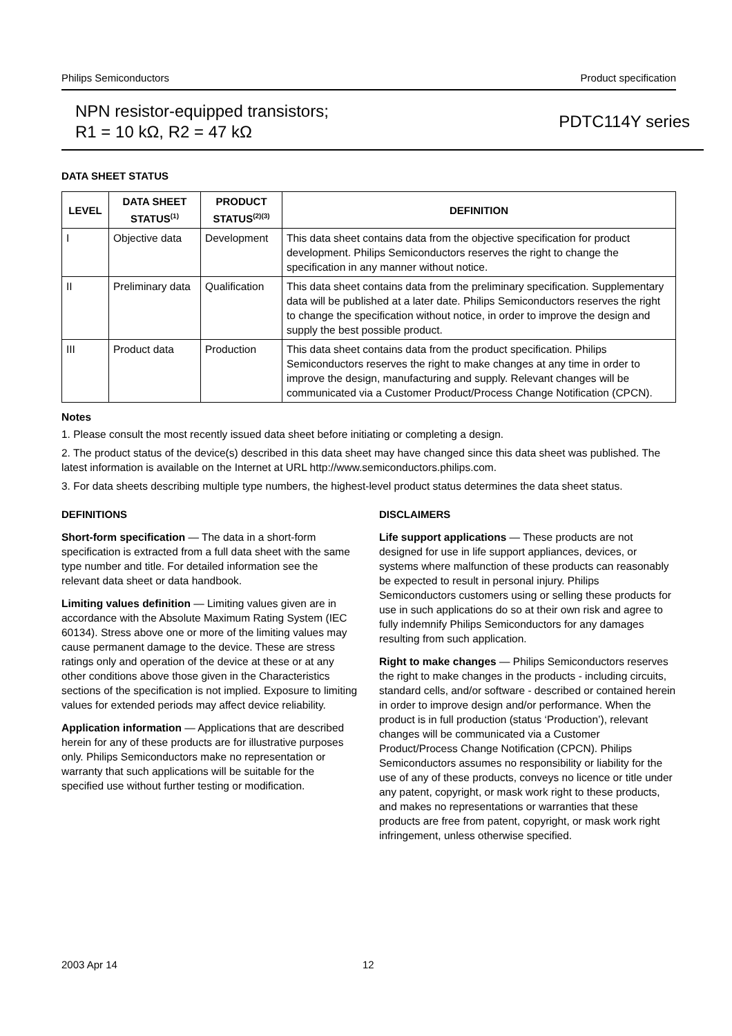Philips Semiconductors Product specification
NPN resistor-equipped transistors;
R1 = 10 kΩ, R2 = 47 kΩ
PDTC114Y series
DATA SHEET STATUS
| LEVEL | DATA SHEET STATUS<sup>(1)</sup> | PRODUCT STATUS<sup>(2)(3)</sup> | DEFINITION |
| --- | --- | --- | --- |
| I | Objective data | Development | This data sheet contains data from the objective specification for product development. Philips Semiconductors reserves the right to change the specification in any manner without notice. |
| II | Preliminary data | Qualification | This data sheet contains data from the preliminary specification. Supplementary data will be published at a later date. Philips Semiconductors reserves the right to change the specification without notice, in order to improve the design and supply the best possible product. |
| III | Product data | Production | This data sheet contains data from the product specification. Philips Semiconductors reserves the right to make changes at any time in order to improve the design, manufacturing and supply. Relevant changes will be communicated via a Customer Product/Process Change Notification (CPCN). |
Notes
1. Please consult the most recently issued data sheet before initiating or completing a design.
2. The product status of the device(s) described in this data sheet may have changed since this data sheet was published. The latest information is available on the Internet at URL http://www.semiconductors.philips.com.
3. For data sheets describing multiple type numbers, the highest-level product status determines the data sheet status.
DEFINITIONS
Short-form specification — The data in a short-form specification is extracted from a full data sheet with the same type number and title. For detailed information see the relevant data sheet or data handbook.
Limiting values definition — Limiting values given are in accordance with the Absolute Maximum Rating System (IEC 60134). Stress above one or more of the limiting values may cause permanent damage to the device. These are stress ratings only and operation of the device at these or at any other conditions above those given in the Characteristics sections of the specification is not implied. Exposure to limiting values for extended periods may affect device reliability.
Application information — Applications that are described herein for any of these products are for illustrative purposes only. Philips Semiconductors make no representation or warranty that such applications will be suitable for the specified use without further testing or modification.
DISCLAIMERS
Life support applications — These products are not designed for use in life support appliances, devices, or systems where malfunction of these products can reasonably be expected to result in personal injury. Philips Semiconductors customers using or selling these products for use in such applications do so at their own risk and agree to fully indemnify Philips Semiconductors for any damages resulting from such application.
Right to make changes — Philips Semiconductors reserves the right to make changes in the products - including circuits, standard cells, and/or software - described or contained herein in order to improve design and/or performance. When the product is in full production (status ‘Production’), relevant changes will be communicated via a Customer Product/Process Change Notification (CPCN). Philips Semiconductors assumes no responsibility or liability for the use of any of these products, conveys no licence or title under any patent, copyright, or mask work right to these products, and makes no representations or warranties that these products are free from patent, copyright, or mask work right infringement, unless otherwise specified.
2003 Apr 14 12